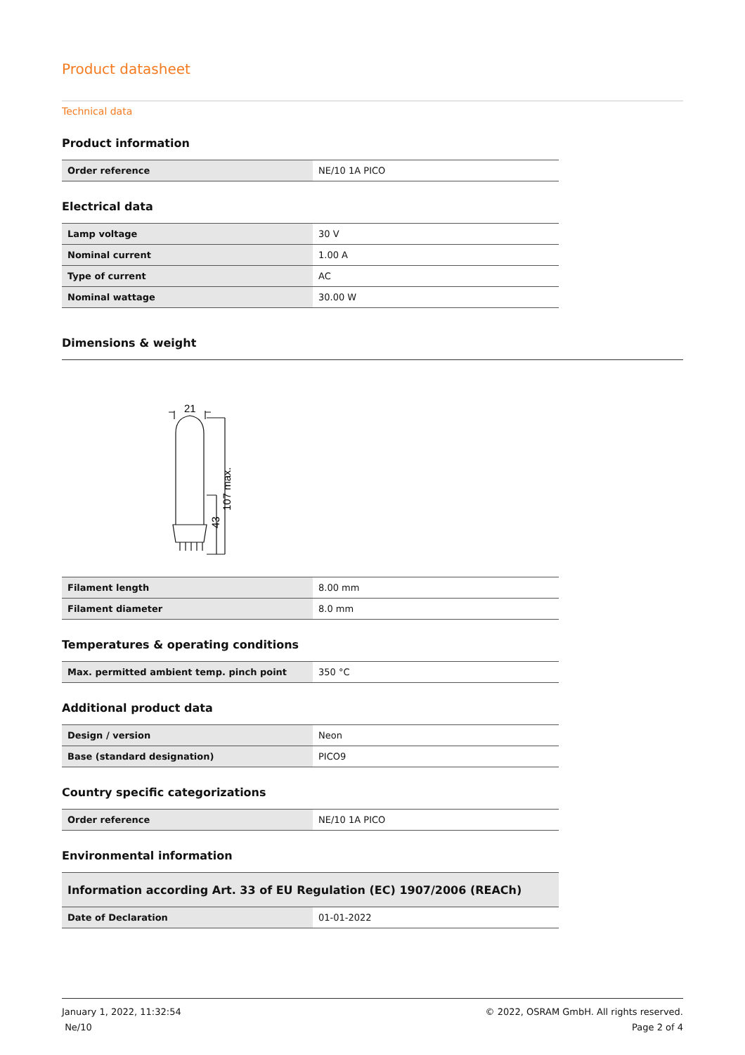Product datasheet
Technical data
Product information
| Order reference | NE/10 1A PICO |
Electrical data
| Lamp voltage | 30 V |
| Nominal current | 1.00 A |
| Type of current | AC |
| Nominal wattage | 30.00 W |
Dimensions & weight
21
107 max.
43
| Filament length | 8.00 mm |
| Filament diameter | 8.0 mm |
Temperatures & operating conditions
| Max. permitted ambient temp. pinch point | 350 °C |
Additional product data
| Design / version | Neon |
| Base (standard designation) | PICO9 |
Country specific categorizations
| Order reference | NE/10 1A PICO |
Environmental information
| Information according Art. 33 of EU Regulation (EC) 1907/2006 (REACh) | |
| Date of Declaration | 01-01-2022 |
January 1, 2022, 11:32:54
Ne/10
© 2022, OSRAM GmbH. All rights reserved.
Page 2 of 4